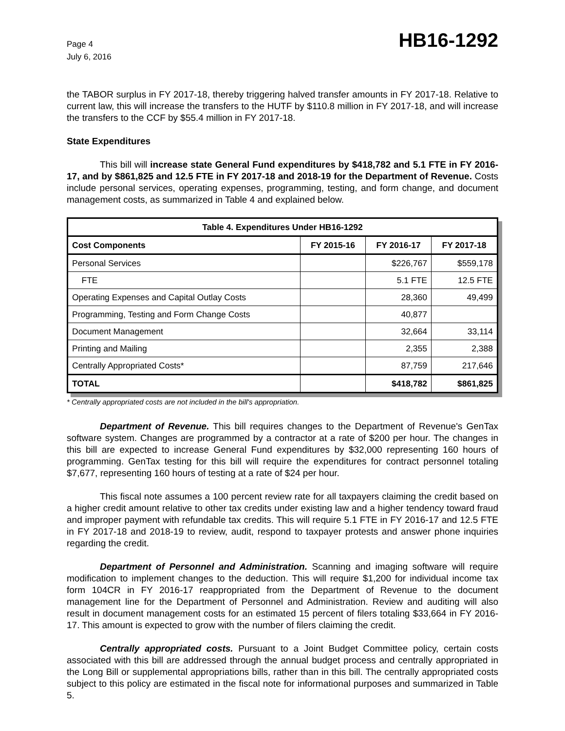Page 4
July 6, 2016
HB16-1292
the TABOR surplus in FY 2017-18, thereby triggering halved transfer amounts in FY 2017-18. Relative to current law, this will increase the transfers to the HUTF by $110.8 million in FY 2017-18, and will increase the transfers to the CCF by $55.4 million in FY 2017-18.
State Expenditures
This bill will increase state General Fund expenditures by $418,782 and 5.1 FTE in FY 2016-17, and by $861,825 and 12.5 FTE in FY 2017-18 and 2018-19 for the Department of Revenue. Costs include personal services, operating expenses, programming, testing, and form change, and document management costs, as summarized in Table 4 and explained below.
| Table 4. Expenditures Under HB16-1292 | | | |
| --- | --- | --- | --- |
| Cost Components | FY 2015-16 | FY 2016-17 | FY 2017-18 |
| Personal Services | | $226,767 | $559,178 |
| FTE | | 5.1 FTE | 12.5 FTE |
| Operating Expenses and Capital Outlay Costs | | 28,360 | 49,499 |
| Programming, Testing and Form Change Costs | | 40,877 | |
| Document Management | | 32,664 | 33,114 |
| Printing and Mailing | | 2,355 | 2,388 |
| Centrally Appropriated Costs* | | 87,759 | 217,646 |
| TOTAL | | $418,782 | $861,825 |
* Centrally appropriated costs are not included in the bill's appropriation.
Department of Revenue. This bill requires changes to the Department of Revenue's GenTax software system. Changes are programmed by a contractor at a rate of $200 per hour. The changes in this bill are expected to increase General Fund expenditures by $32,000 representing 160 hours of programming. GenTax testing for this bill will require the expenditures for contract personnel totaling $7,677, representing 160 hours of testing at a rate of $24 per hour.
This fiscal note assumes a 100 percent review rate for all taxpayers claiming the credit based on a higher credit amount relative to other tax credits under existing law and a higher tendency toward fraud and improper payment with refundable tax credits. This will require 5.1 FTE in FY 2016-17 and 12.5 FTE in FY 2017-18 and 2018-19 to review, audit, respond to taxpayer protests and answer phone inquiries regarding the credit.
Department of Personnel and Administration. Scanning and imaging software will require modification to implement changes to the deduction. This will require $1,200 for individual income tax form 104CR in FY 2016-17 reappropriated from the Department of Revenue to the document management line for the Department of Personnel and Administration. Review and auditing will also result in document management costs for an estimated 15 percent of filers totaling $33,664 in FY 2016-17. This amount is expected to grow with the number of filers claiming the credit.
Centrally appropriated costs. Pursuant to a Joint Budget Committee policy, certain costs associated with this bill are addressed through the annual budget process and centrally appropriated in the Long Bill or supplemental appropriations bills, rather than in this bill. The centrally appropriated costs subject to this policy are estimated in the fiscal note for informational purposes and summarized in Table 5.